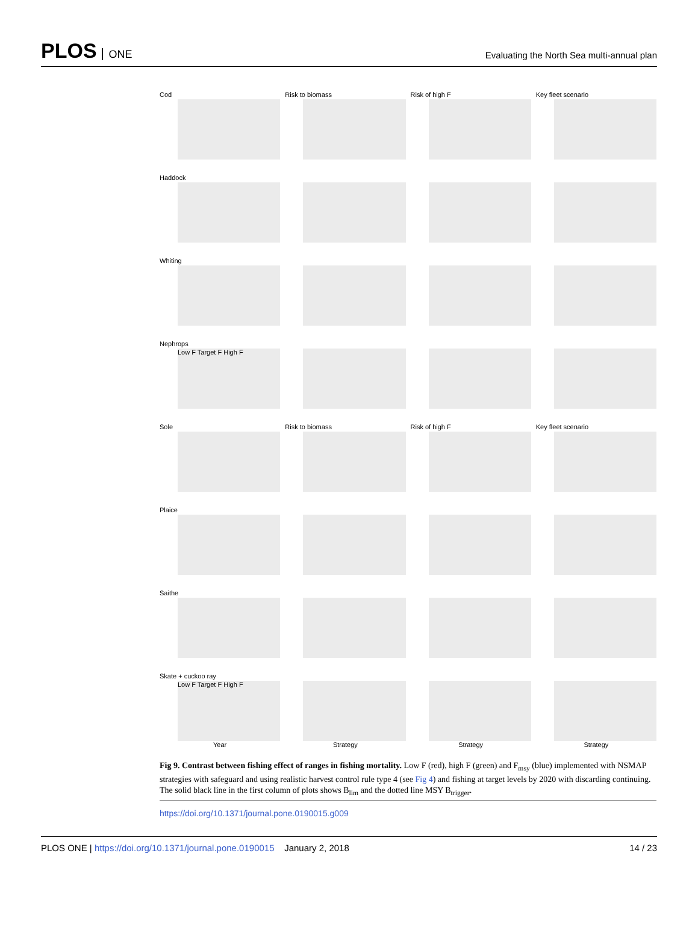PLOS ONE
Evaluating the North Sea multi-annual plan
Cod Risk to biomass Risk of high F Key fleet scenario
Haddock
Whiting
Nephrops
Low F Target F High F
Sole Risk to biomass Risk of high F Key fleet scenario
Plaice
Saithe
Skate + cuckoo ray
Low F Target F High F
Year
Strategy Strategy Strategy
Fig 9. Contrast between fishing effect of ranges in fishing mortality. Low F (red), high F (green) and F<sub>msy</sub> (blue) implemented with NSMAP strategies with safeguard and using realistic harvest control rule type 4 (see Fig 4) and fishing at target levels by 2020 with discarding continuing. The solid black line in the first column of plots shows B<sub>lim</sub> and the dotted line MSY B<sub>trigger</sub>.
https://doi.org/10.1371/journal.pone.0190015.g009
PLOS ONE | https://doi.org/10.1371/journal.pone.0190015 January 2, 2018
14 / 23